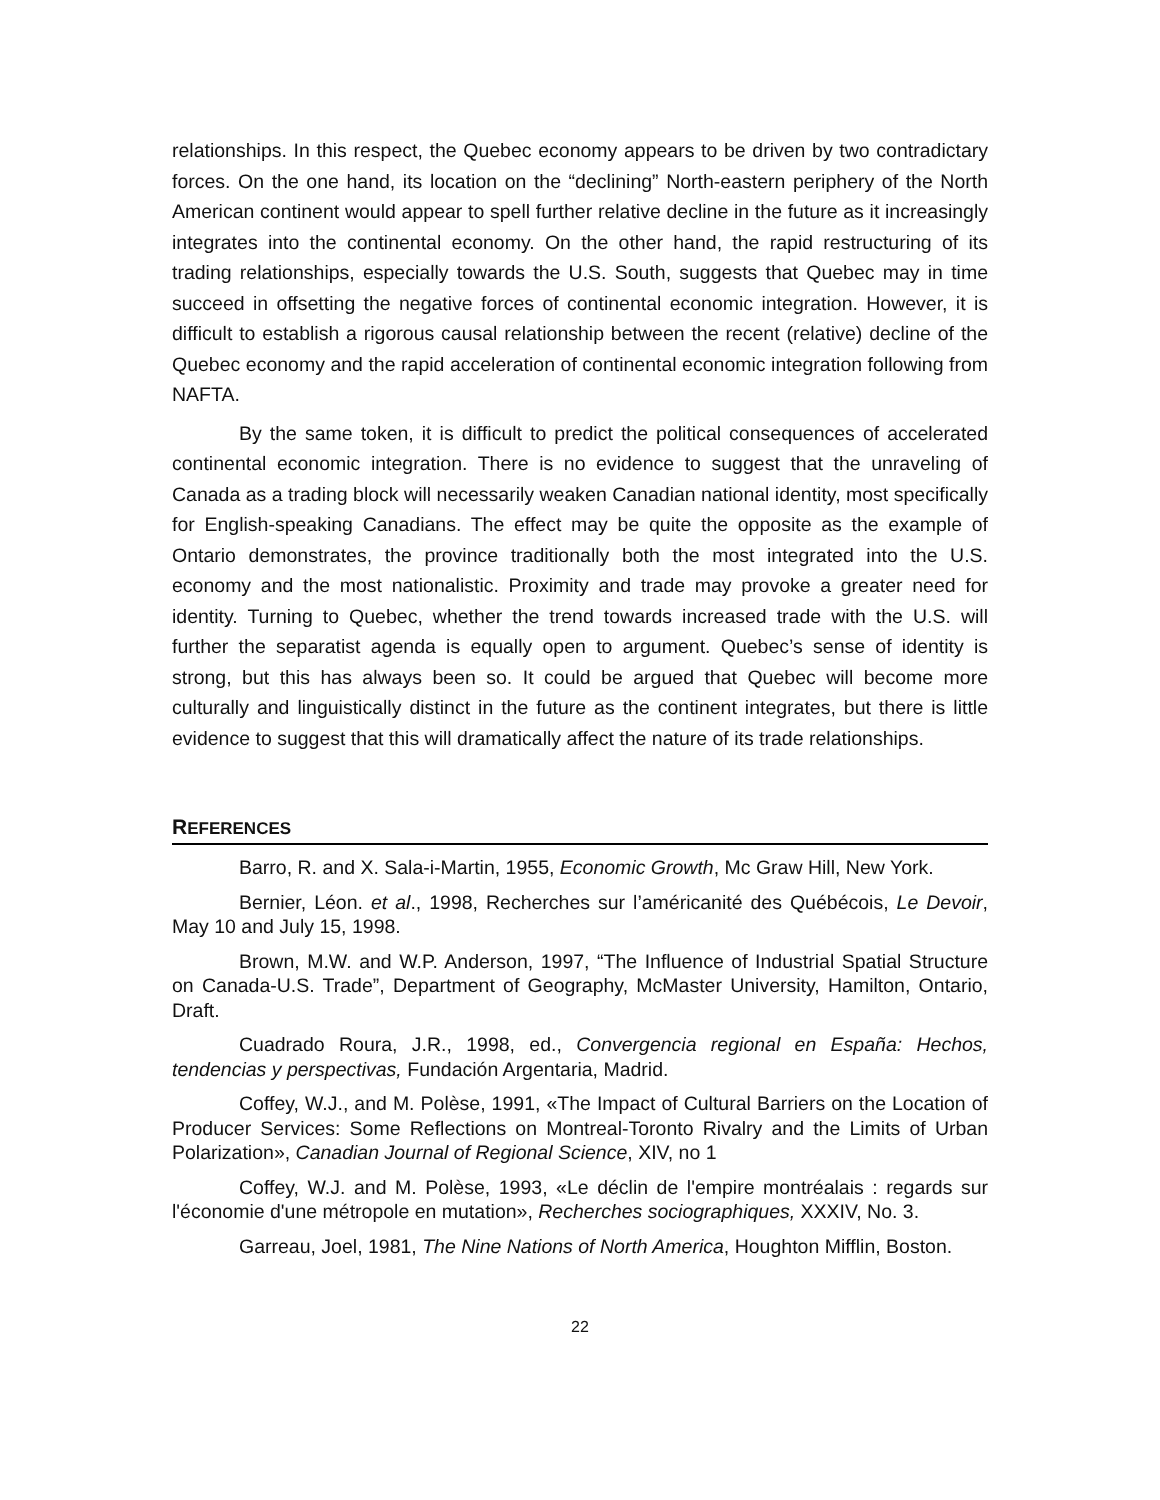relationships. In this respect, the Quebec economy appears to be driven by two contradictary forces. On the one hand, its location on the “declining” North-eastern periphery of the North American continent would appear to spell further relative decline in the future as it increasingly integrates into the continental economy. On the other hand, the rapid restructuring of its trading relationships, especially towards the U.S. South, suggests that Quebec may in time succeed in offsetting the negative forces of continental economic integration. However, it is difficult to establish a rigorous causal relationship between the recent (relative) decline of the Quebec economy and the rapid acceleration of continental economic integration following from NAFTA.
By the same token, it is difficult to predict the political consequences of accelerated continental economic integration. There is no evidence to suggest that the unraveling of Canada as a trading block will necessarily weaken Canadian national identity, most specifically for English-speaking Canadians. The effect may be quite the opposite as the example of Ontario demonstrates, the province traditionally both the most integrated into the U.S. economy and the most nationalistic. Proximity and trade may provoke a greater need for identity. Turning to Quebec, whether the trend towards increased trade with the U.S. will further the separatist agenda is equally open to argument. Quebec’s sense of identity is strong, but this has always been so. It could be argued that Quebec will become more culturally and linguistically distinct in the future as the continent integrates, but there is little evidence to suggest that this will dramatically affect the nature of its trade relationships.
REFERENCES
Barro, R. and X. Sala-i-Martin, 1955, Economic Growth, Mc Graw Hill, New York.
Bernier, Léon. et al., 1998, Recherches sur l’américanité des Québécois, Le Devoir, May 10 and July 15, 1998.
Brown, M.W. and W.P. Anderson, 1997, “The Influence of Industrial Spatial Structure on Canada-U.S. Trade”, Department of Geography, McMaster University, Hamilton, Ontario, Draft.
Cuadrado Roura, J.R., 1998, ed., Convergencia regional en España: Hechos, tendencias y perspectivas, Fundación Argentaria, Madrid.
Coffey, W.J., and M. Polèse, 1991, «The Impact of Cultural Barriers on the Location of Producer Services: Some Reflections on Montreal-Toronto Rivalry and the Limits of Urban Polarization», Canadian Journal of Regional Science, XIV, no 1
Coffey, W.J. and M. Polèse, 1993, «Le déclin de l'empire montréalais : regards sur l'économie d'une métropole en mutation», Recherches sociographiques, XXXIV, No. 3.
Garreau, Joel, 1981, The Nine Nations of North America, Houghton Mifflin, Boston.
22